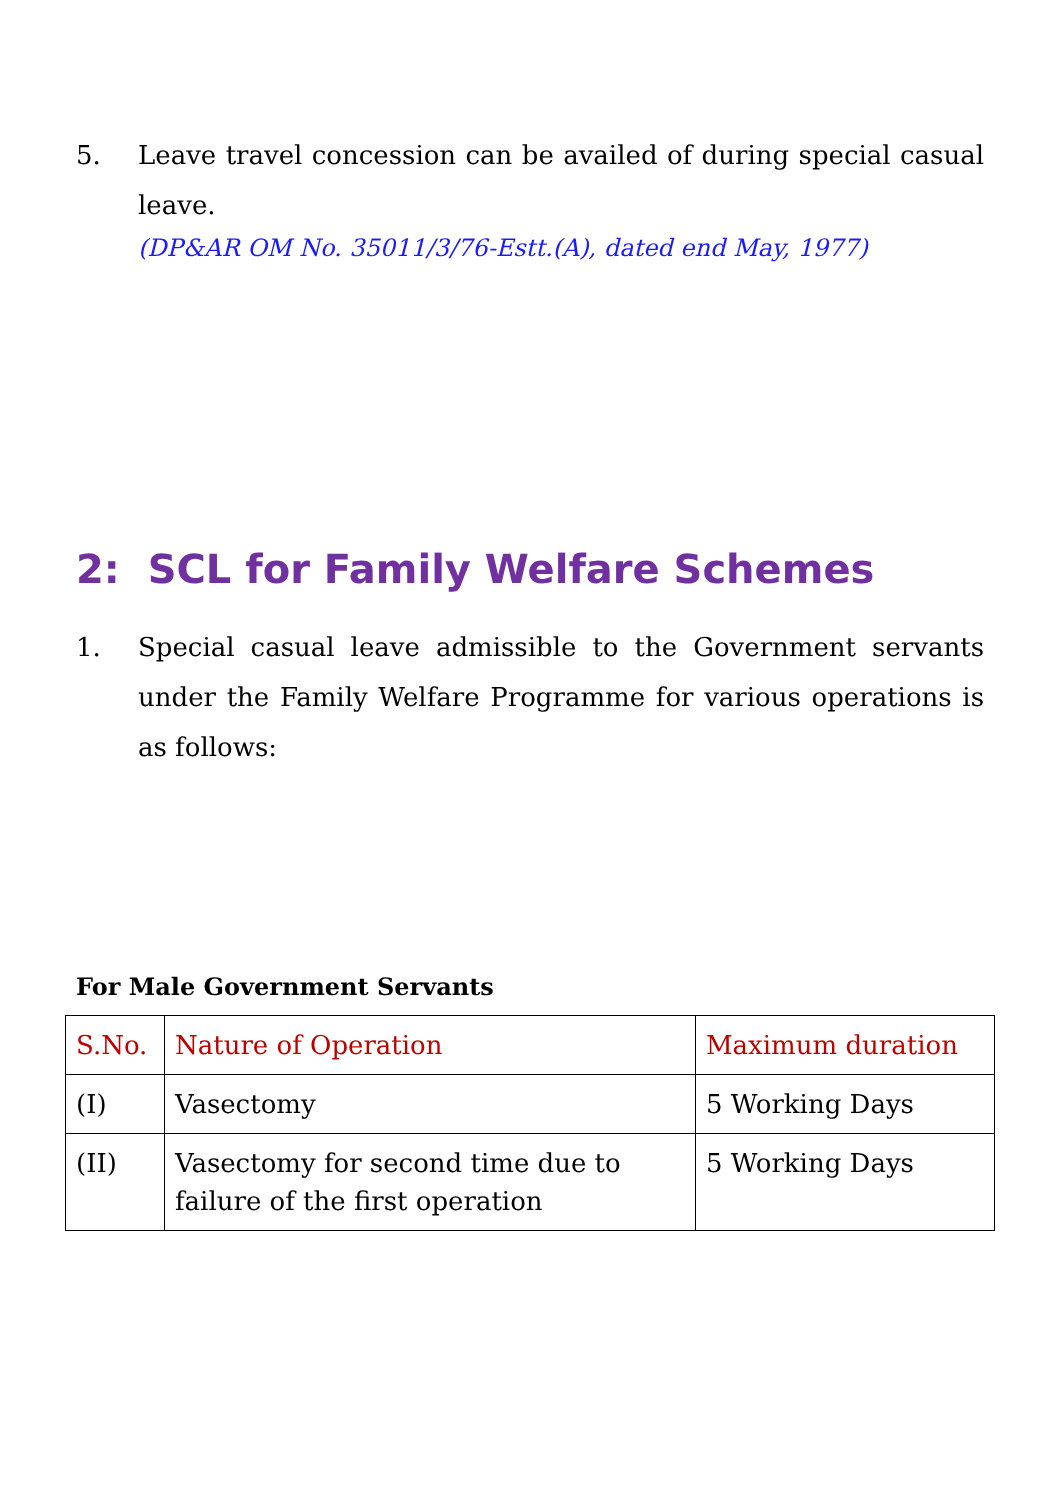5. Leave travel concession can be availed of during special casual leave.
(DP&AR OM No. 35011/3/76-Estt.(A), dated end May, 1977)
2: SCL for Family Welfare Schemes
1. Special casual leave admissible to the Government servants under the Family Welfare Programme for various operations is as follows:
For Male Government Servants
| S.No. | Nature of Operation | Maximum duration |
| --- | --- | --- |
| (I) | Vasectomy | 5 Working Days |
| (II) | Vasectomy for second time due to failure of the first operation | 5 Working Days |